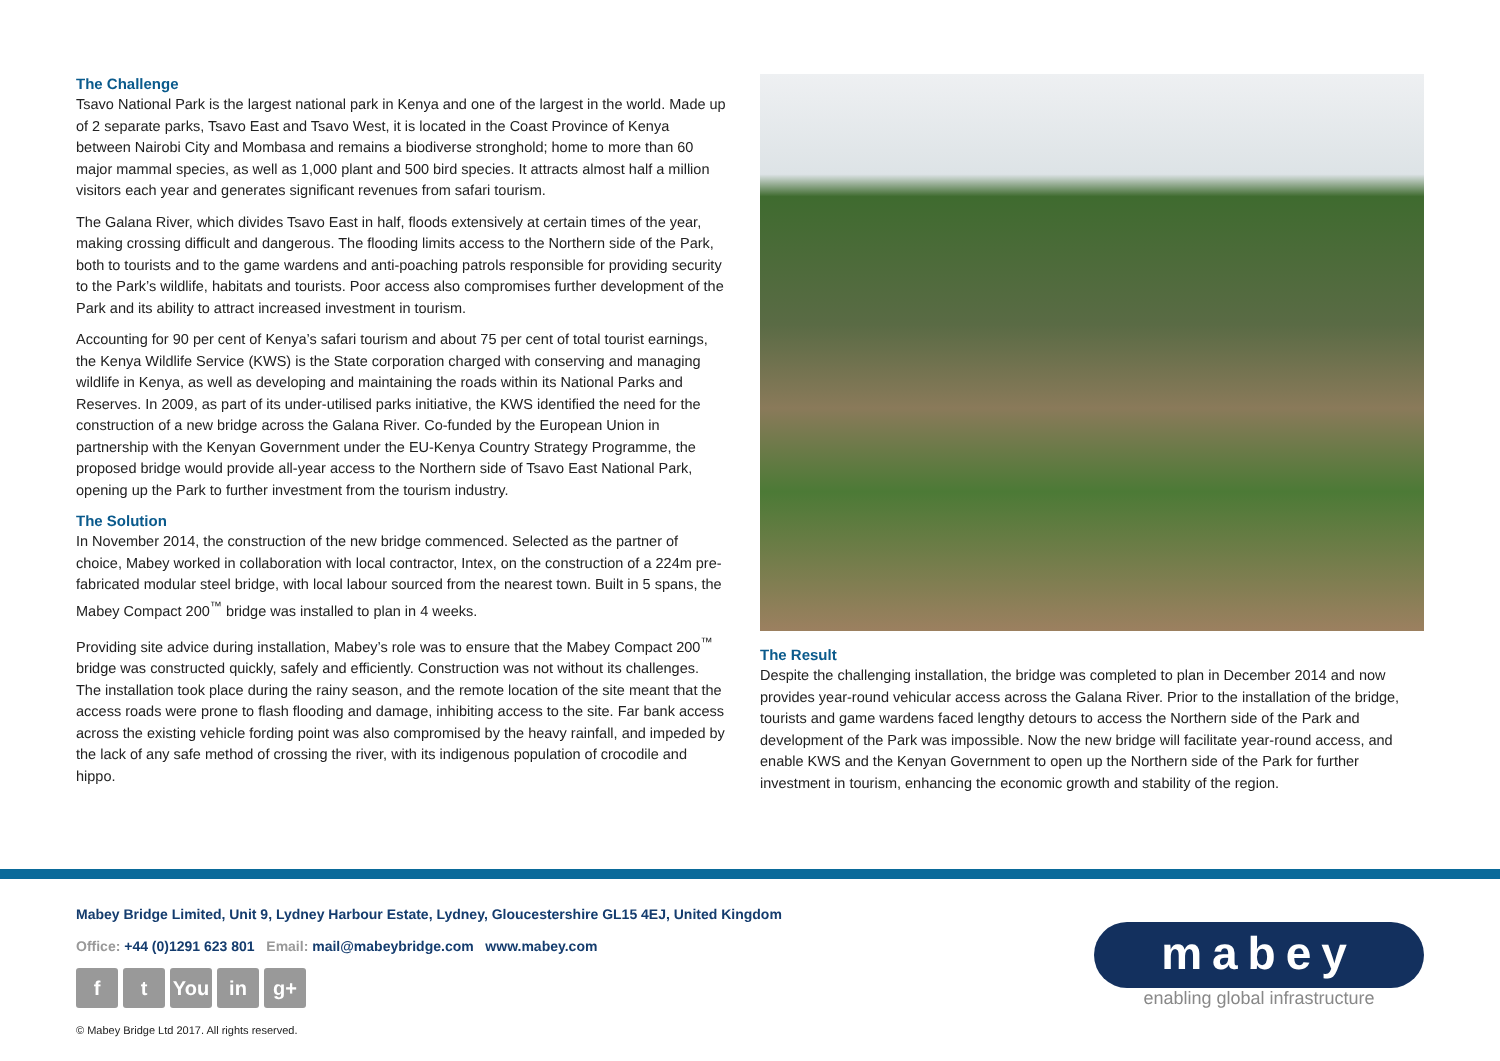The Challenge
Tsavo National Park is the largest national park in Kenya and one of the largest in the world. Made up of 2 separate parks, Tsavo East and Tsavo West, it is located in the Coast Province of Kenya between Nairobi City and Mombasa and remains a biodiverse stronghold; home to more than 60 major mammal species, as well as 1,000 plant and 500 bird species. It attracts almost half a million visitors each year and generates significant revenues from safari tourism.
The Galana River, which divides Tsavo East in half, floods extensively at certain times of the year, making crossing difficult and dangerous. The flooding limits access to the Northern side of the Park, both to tourists and to the game wardens and anti-poaching patrols responsible for providing security to the Park’s wildlife, habitats and tourists. Poor access also compromises further development of the Park and its ability to attract increased investment in tourism.
Accounting for 90 per cent of Kenya’s safari tourism and about 75 per cent of total tourist earnings, the Kenya Wildlife Service (KWS) is the State corporation charged with conserving and managing wildlife in Kenya, as well as developing and maintaining the roads within its National Parks and Reserves. In 2009, as part of its under-utilised parks initiative, the KWS identified the need for the construction of a new bridge across the Galana River. Co-funded by the European Union in partnership with the Kenyan Government under the EU-Kenya Country Strategy Programme, the proposed bridge would provide all-year access to the Northern side of Tsavo East National Park, opening up the Park to further investment from the tourism industry.
The Solution
In November 2014, the construction of the new bridge commenced. Selected as the partner of choice, Mabey worked in collaboration with local contractor, Intex, on the construction of a 224m pre-fabricated modular steel bridge, with local labour sourced from the nearest town. Built in 5 spans, the Mabey Compact 200<sup>™</sup> bridge was installed to plan in 4 weeks.
Providing site advice during installation, Mabey’s role was to ensure that the Mabey Compact 200<sup>™</sup> bridge was constructed quickly, safely and efficiently. Construction was not without its challenges. The installation took place during the rainy season, and the remote location of the site meant that the access roads were prone to flash flooding and damage, inhibiting access to the site. Far bank access across the existing vehicle fording point was also compromised by the heavy rainfall, and impeded by the lack of any safe method of crossing the river, with its indigenous population of crocodile and hippo.
The Result
Despite the challenging installation, the bridge was completed to plan in December 2014 and now provides year-round vehicular access across the Galana River. Prior to the installation of the bridge, tourists and game wardens faced lengthy detours to access the Northern side of the Park and development of the Park was impossible. Now the new bridge will facilitate year-round access, and enable KWS and the Kenyan Government to open up the Northern side of the Park for further investment in tourism, enhancing the economic growth and stability of the region.
Mabey Bridge Limited, Unit 9, Lydney Harbour Estate, Lydney, Gloucestershire GL15 4EJ, United Kingdom
Office: +44 (0)1291 623 801 Email: mail@mabeybridge.com www.mabey.com
ft You in g+
© Mabey Bridge Ltd 2017. All rights reserved.
mabey
enabling global infrastructure